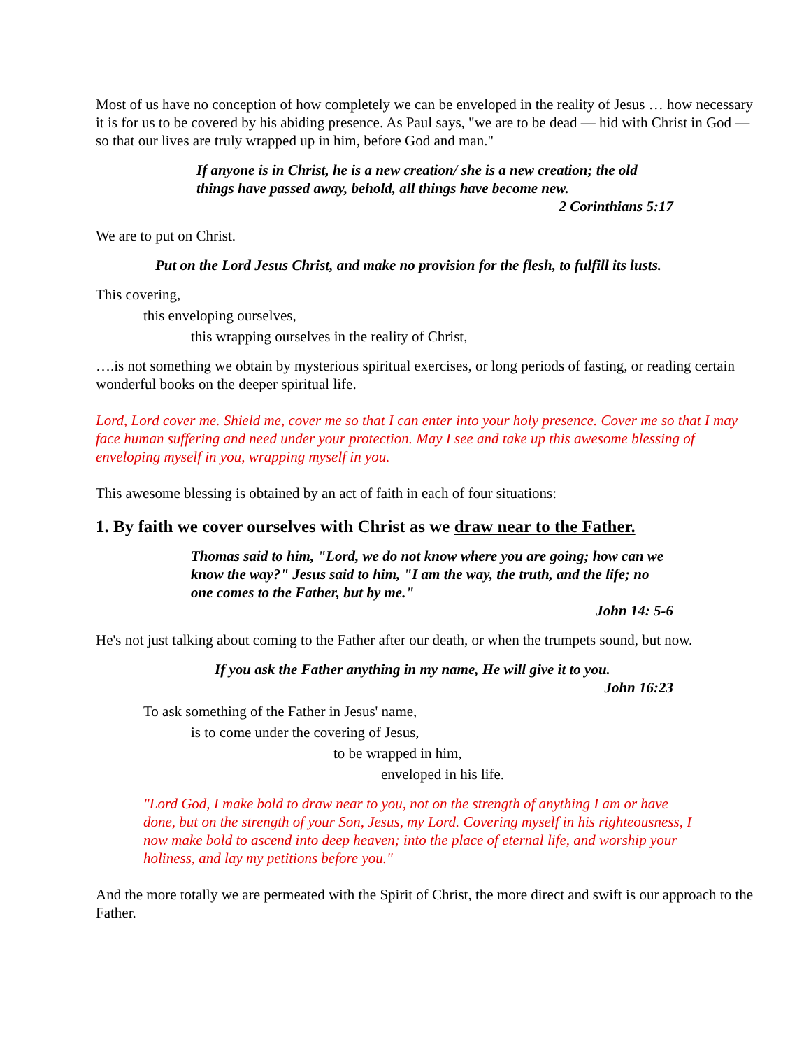Most of us have no conception of how completely we can be enveloped in the reality of Jesus … how necessary it is for us to be covered by his abiding presence. As Paul says, "we are to be dead — hid with Christ in God — so that our lives are truly wrapped up in him, before God and man."
If anyone is in Christ, he is a new creation/ she is a new creation; the old things have passed away, behold, all things have become new.
2 Corinthians 5:17
We are to put on Christ.
Put on the Lord Jesus Christ, and make no provision for the flesh, to fulfill its lusts.
This covering,
this enveloping ourselves,
this wrapping ourselves in the reality of Christ,
….is not something we obtain by mysterious spiritual exercises, or long periods of fasting, or reading certain wonderful books on the deeper spiritual life.
Lord, Lord cover me. Shield me, cover me so that I can enter into your holy presence. Cover me so that I may face human suffering and need under your protection. May I see and take up this awesome blessing of enveloping myself in you, wrapping myself in you.
This awesome blessing is obtained by an act of faith in each of four situations:
1. By faith we cover ourselves with Christ as we draw near to the Father.
Thomas said to him, "Lord, we do not know where you are going; how can we know the way?" Jesus said to him, "I am the way, the truth, and the life; no one comes to the Father, but by me."
John 14: 5-6
He's not just talking about coming to the Father after our death, or when the trumpets sound, but now.
If you ask the Father anything in my name, He will give it to you.
John 16:23
To ask something of the Father in Jesus' name,
is to come under the covering of Jesus,
to be wrapped in him,
enveloped in his life.
"Lord God, I make bold to draw near to you, not on the strength of anything I am or have done, but on the strength of your Son, Jesus, my Lord. Covering myself in his righteousness, I now make bold to ascend into deep heaven; into the place of eternal life, and worship your holiness, and lay my petitions before you."
And the more totally we are permeated with the Spirit of Christ, the more direct and swift is our approach to the Father.